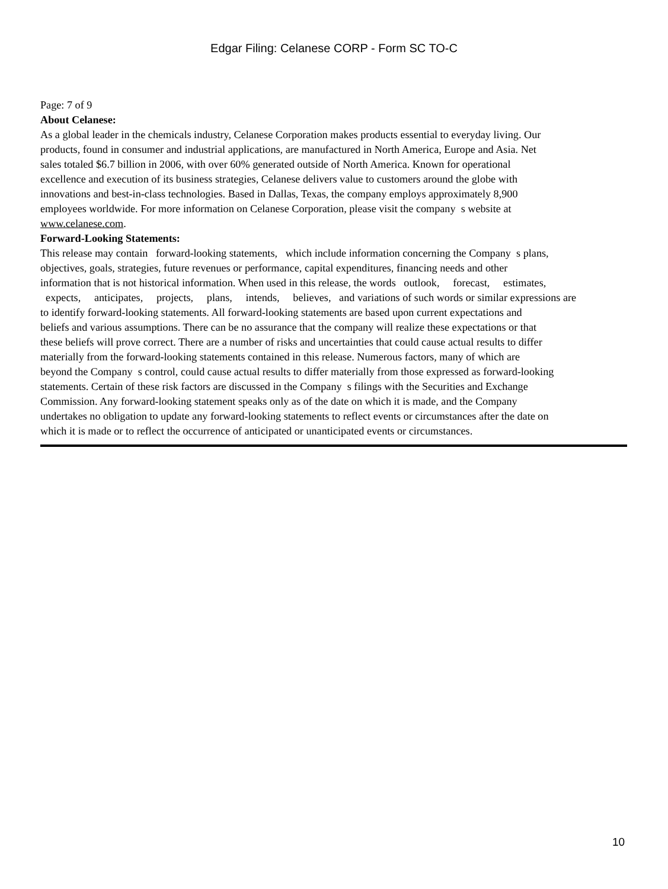Edgar Filing: Celanese CORP - Form SC TO-C
Page: 7 of 9
About Celanese:
As a global leader in the chemicals industry, Celanese Corporation makes products essential to everyday living. Our
products, found in consumer and industrial applications, are manufactured in North America, Europe and Asia. Net
sales totaled $6.7 billion in 2006, with over 60% generated outside of North America. Known for operational
excellence and execution of its business strategies, Celanese delivers value to customers around the globe with
innovations and best-in-class technologies. Based in Dallas, Texas, the company employs approximately 8,900
employees worldwide. For more information on Celanese Corporation, please visit the company s website at
www.celanese.com.
Forward-Looking Statements:
This release may contain forward-looking statements, which include information concerning the Company s plans,
objectives, goals, strategies, future revenues or performance, capital expenditures, financing needs and other
information that is not historical information. When used in this release, the words outlook, forecast, estimates,
expects, anticipates, projects, plans, intends, believes, and variations of such words or similar expressions are
to identify forward-looking statements. All forward-looking statements are based upon current expectations and
beliefs and various assumptions. There can be no assurance that the company will realize these expectations or that
these beliefs will prove correct. There are a number of risks and uncertainties that could cause actual results to differ
materially from the forward-looking statements contained in this release. Numerous factors, many of which are
beyond the Company s control, could cause actual results to differ materially from those expressed as forward-looking
statements. Certain of these risk factors are discussed in the Company s filings with the Securities and Exchange
Commission. Any forward-looking statement speaks only as of the date on which it is made, and the Company
undertakes no obligation to update any forward-looking statements to reflect events or circumstances after the date on
which it is made or to reflect the occurrence of anticipated or unanticipated events or circumstances.
10